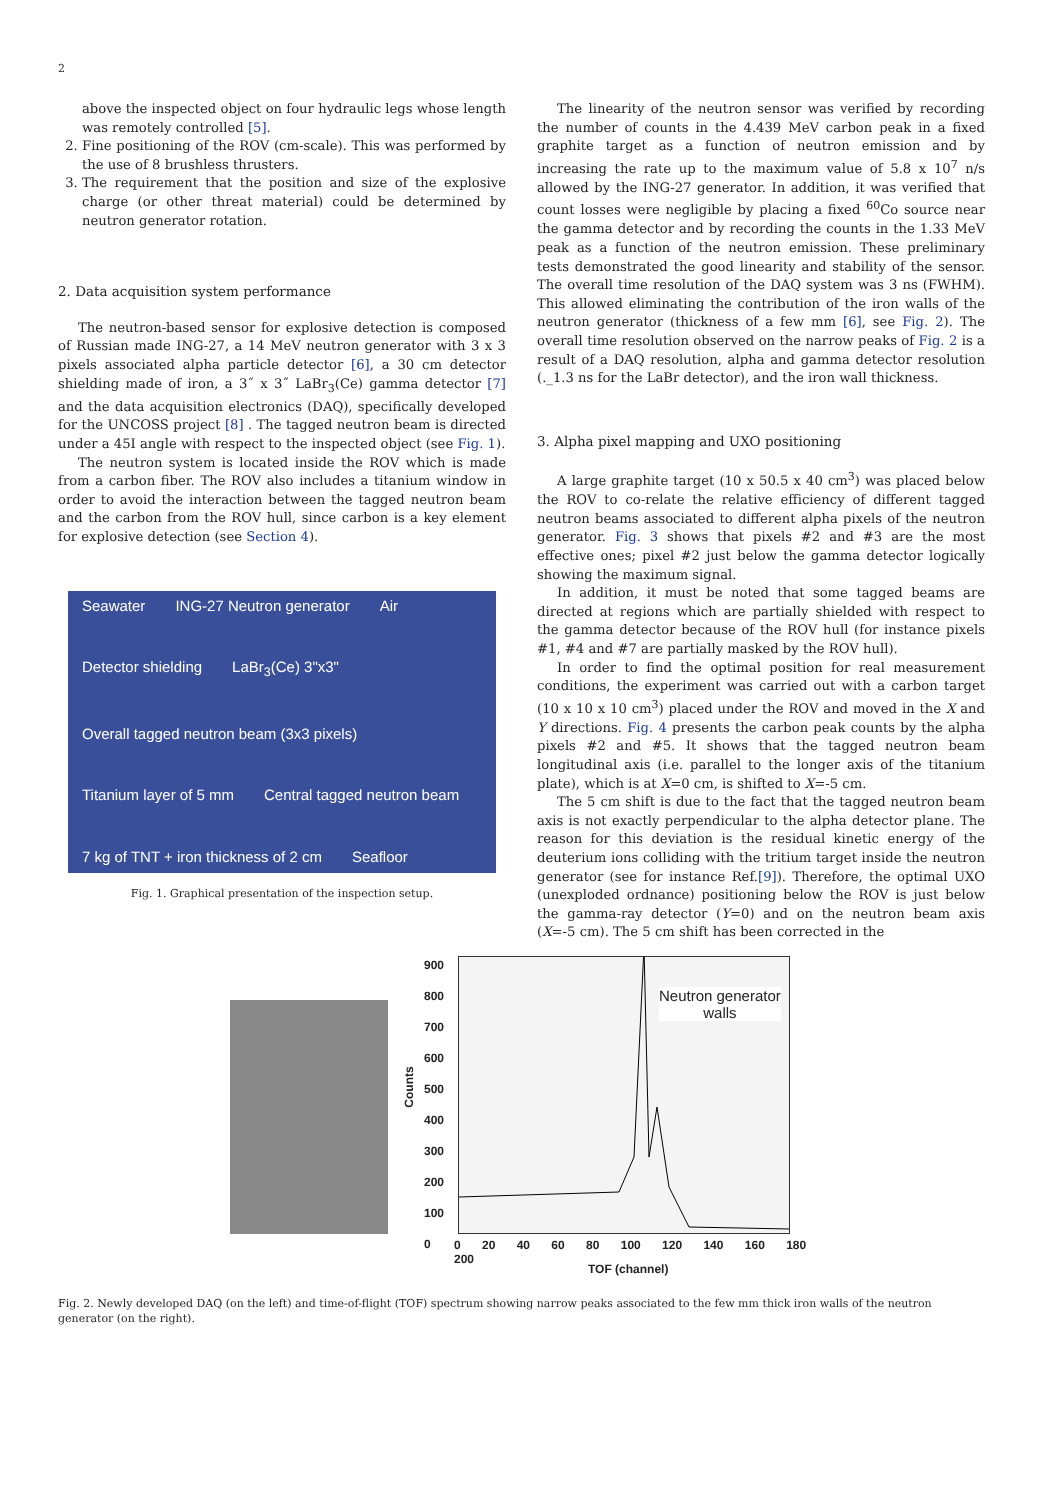2
above the inspected object on four hydraulic legs whose length was remotely controlled [5].
2. Fine positioning of the ROV (cm-scale). This was performed by the use of 8 brushless thrusters.
3. The requirement that the position and size of the explosive charge (or other threat material) could be determined by neutron generator rotation.
2. Data acquisition system performance
The neutron-based sensor for explosive detection is composed of Russian made ING-27, a 14 MeV neutron generator with 3 x 3 pixels associated alpha particle detector [6], a 30 cm detector shielding made of iron, a 3˝ x 3˝ LaBr<sub>3</sub>(Ce) gamma detector [7] and the data acquisition electronics (DAQ), specifically developed for the UNCOSS project [8] . The tagged neutron beam is directed under a 45I angle with respect to the inspected object (see Fig. 1).
The neutron system is located inside the ROV which is made from a carbon fiber. The ROV also includes a titanium window in order to avoid the interaction between the tagged neutron beam and the carbon from the ROV hull, since carbon is a key element for explosive detection (see Section 4).
Seawater ING-27 Neutron generator Air Detector shielding LaBr<sub>3</sub>(Ce) 3"x3" Overall tagged neutron beam (3x3 pixels) Titanium layer of 5 mm Central tagged neutron beam 7 kg of TNT + iron thickness of 2 cm Seafloor
Fig. 1. Graphical presentation of the inspection setup.
The linearity of the neutron sensor was verified by recording the number of counts in the 4.439 MeV carbon peak in a fixed graphite target as a function of neutron emission and by increasing the rate up to the maximum value of 5.8 x 10<sup>7</sup> n/s allowed by the ING-27 generator. In addition, it was verified that count losses were negligible by placing a fixed <sup>60</sup>Co source near the gamma detector and by recording the counts in the 1.33 MeV peak as a function of the neutron emission. These preliminary tests demonstrated the good linearity and stability of the sensor. The overall time resolution of the DAQ system was 3 ns (FWHM). This allowed eliminating the contribution of the iron walls of the neutron generator (thickness of a few mm [6], see Fig. 2). The overall time resolution observed on the narrow peaks of Fig. 2 is a result of a DAQ resolution, alpha and gamma detector resolution (._1.3 ns for the LaBr detector), and the iron wall thickness.
3. Alpha pixel mapping and UXO positioning
A large graphite target (10 x 50.5 x 40 cm<sup>3</sup>) was placed below the ROV to co-relate the relative efficiency of different tagged neutron beams associated to different alpha pixels of the neutron generator. Fig. 3 shows that pixels #2 and #3 are the most effective ones; pixel #2 just below the gamma detector logically showing the maximum signal.
In addition, it must be noted that some tagged beams are directed at regions which are partially shielded with respect to the gamma detector because of the ROV hull (for instance pixels #1, #4 and #7 are partially masked by the ROV hull).
In order to find the optimal position for real measurement conditions, the experiment was carried out with a carbon target (10 x 10 x 10 cm<sup>3</sup>) placed under the ROV and moved in the X and Y directions. Fig. 4 presents the carbon peak counts by the alpha pixels #2 and #5. It shows that the tagged neutron beam longitudinal axis (i.e. parallel to the longer axis of the titanium plate), which is at X=0 cm, is shifted to X=-5 cm.
The 5 cm shift is due to the fact that the tagged neutron beam axis is not exactly perpendicular to the alpha detector plane. The reason for this deviation is the residual kinetic energy of the deuterium ions colliding with the tritium target inside the neutron generator (see for instance Ref.[9]). Therefore, the optimal UXO (unexploded ordnance) positioning below the ROV is just below the gamma-ray detector (Y=0) and on the neutron beam axis (X=-5 cm). The 5 cm shift has been corrected in the
900
800
700
600
500
400
300
200
100
0
Counts
Neutron generator
walls
0 20 40 60 80 100 120 140 160 180 200
TOF (channel)
Fig. 2. Newly developed DAQ (on the left) and time-of-flight (TOF) spectrum showing narrow peaks associated to the few mm thick iron walls of the neutron generator (on the right).